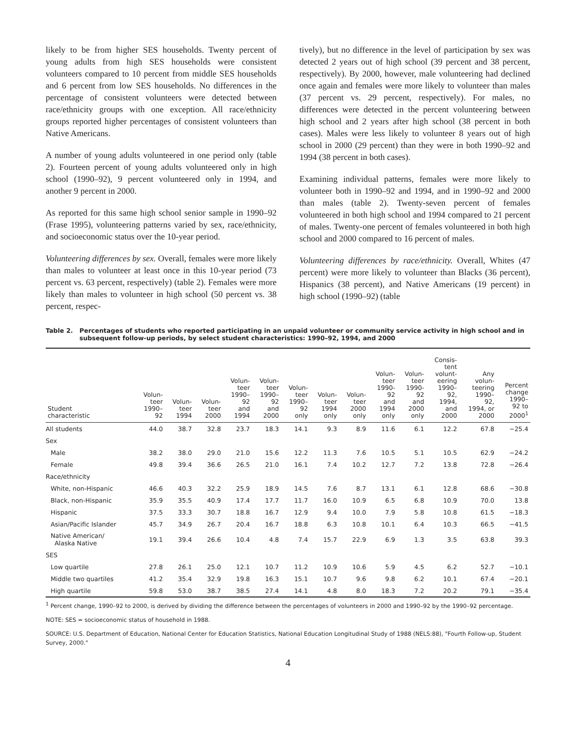likely to be from higher SES households. Twenty percent of young adults from high SES households were consistent volunteers compared to 10 percent from middle SES households and 6 percent from low SES households. No differences in the percentage of consistent volunteers were detected between race/ethnicity groups with one exception. All race/ethnicity groups reported higher percentages of consistent volunteers than Native Americans.
A number of young adults volunteered in one period only (table 2). Fourteen percent of young adults volunteered only in high school (1990–92), 9 percent volunteered only in 1994, and another 9 percent in 2000.
As reported for this same high school senior sample in 1990–92 (Frase 1995), volunteering patterns varied by sex, race/ethnicity, and socioeconomic status over the 10-year period.
Volunteering differences by sex. Overall, females were more likely than males to volunteer at least once in this 10-year period (73 percent vs. 63 percent, respectively) (table 2). Females were more likely than males to volunteer in high school (50 percent vs. 38 percent, respec-
tively), but no difference in the level of participation by sex was detected 2 years out of high school (39 percent and 38 percent, respectively). By 2000, however, male volunteering had declined once again and females were more likely to volunteer than males (37 percent vs. 29 percent, respectively). For males, no differences were detected in the percent volunteering between high school and 2 years after high school (38 percent in both cases). Males were less likely to volunteer 8 years out of high school in 2000 (29 percent) than they were in both 1990–92 and 1994 (38 percent in both cases).
Examining individual patterns, females were more likely to volunteer both in 1990–92 and 1994, and in 1990–92 and 2000 than males (table 2). Twenty-seven percent of females volunteered in both high school and 1994 compared to 21 percent of males. Twenty-one percent of females volunteered in both high school and 2000 compared to 16 percent of males.
Volunteering differences by race/ethnicity. Overall, Whites (47 percent) were more likely to volunteer than Blacks (36 percent), Hispanics (38 percent), and Native Americans (19 percent) in high school (1990–92) (table
Table 2. Percentages of students who reported participating in an unpaid volunteer or community service activity in high school and in subsequent follow-up periods, by select student characteristics: 1990–92, 1994, and 2000
| Student characteristic | Volun- teer 1990– 92 | Volun- teer 1994 | Volun- teer 2000 | Volun- teer 1990– 92 and 1994 | Volun- teer 1990– 92 and 2000 | Volun- teer 1990– 92 only | Volun- teer 1994 only | Volun- teer 2000 only | Volun- teer 1990- 92 and 1994 only | Volun- teer 1990- 92 and 2000 only | Consis- tent volunt- eering 1990– 92, 1994, and 2000 | Any volun- teering 1990– 92, 1994, or 2000 | Percent change 1990– 92 to 2000<sup>1</sup> |
| --- | --- | --- | --- | --- | --- | --- | --- | --- | --- | --- | --- | --- | --- |
| All students | 44.0 | 38.7 | 32.8 | 23.7 | 18.3 | 14.1 | 9.3 | 8.9 | 11.6 | 6.1 | 12.2 | 67.8 | −25.4 |
| Sex | | | | | | | | | | | | | |
| Male | 38.2 | 38.0 | 29.0 | 21.0 | 15.6 | 12.2 | 11.3 | 7.6 | 10.5 | 5.1 | 10.5 | 62.9 | −24.2 |
| Female | 49.8 | 39.4 | 36.6 | 26.5 | 21.0 | 16.1 | 7.4 | 10.2 | 12.7 | 7.2 | 13.8 | 72.8 | −26.4 |
| Race/ethnicity | | | | | | | | | | | | | |
| White, non-Hispanic | 46.6 | 40.3 | 32.2 | 25.9 | 18.9 | 14.5 | 7.6 | 8.7 | 13.1 | 6.1 | 12.8 | 68.6 | −30.8 |
| Black, non-Hispanic | 35.9 | 35.5 | 40.9 | 17.4 | 17.7 | 11.7 | 16.0 | 10.9 | 6.5 | 6.8 | 10.9 | 70.0 | 13.8 |
| Hispanic | 37.5 | 33.3 | 30.7 | 18.8 | 16.7 | 12.9 | 9.4 | 10.0 | 7.9 | 5.8 | 10.8 | 61.5 | −18.3 |
| Asian/Pacific Islander | 45.7 | 34.9 | 26.7 | 20.4 | 16.7 | 18.8 | 6.3 | 10.8 | 10.1 | 6.4 | 10.3 | 66.5 | −41.5 |
| Native American/ Alaska Native | 19.1 | 39.4 | 26.6 | 10.4 | 4.8 | 7.4 | 15.7 | 22.9 | 6.9 | 1.3 | 3.5 | 63.8 | 39.3 |
| SES | | | | | | | | | | | | | |
| Low quartile | 27.8 | 26.1 | 25.0 | 12.1 | 10.7 | 11.2 | 10.9 | 10.6 | 5.9 | 4.5 | 6.2 | 52.7 | −10.1 |
| Middle two quartiles | 41.2 | 35.4 | 32.9 | 19.8 | 16.3 | 15.1 | 10.7 | 9.6 | 9.8 | 6.2 | 10.1 | 67.4 | −20.1 |
| High quartile | 59.8 | 53.0 | 38.7 | 38.5 | 27.4 | 14.1 | 4.8 | 8.0 | 18.3 | 7.2 | 20.2 | 79.1 | −35.4 |
<sup>1</sup> Percent change, 1990–92 to 2000, is derived by dividing the difference between the percentages of volunteers in 2000 and 1990–92 by the 1990–92 percentage.
NOTE: SES = socioeconomic status of household in 1988.
SOURCE: U.S. Department of Education, National Center for Education Statistics, National Education Longitudinal Study of 1988 (NELS:88), "Fourth Follow-up, Student Survey, 2000."
4